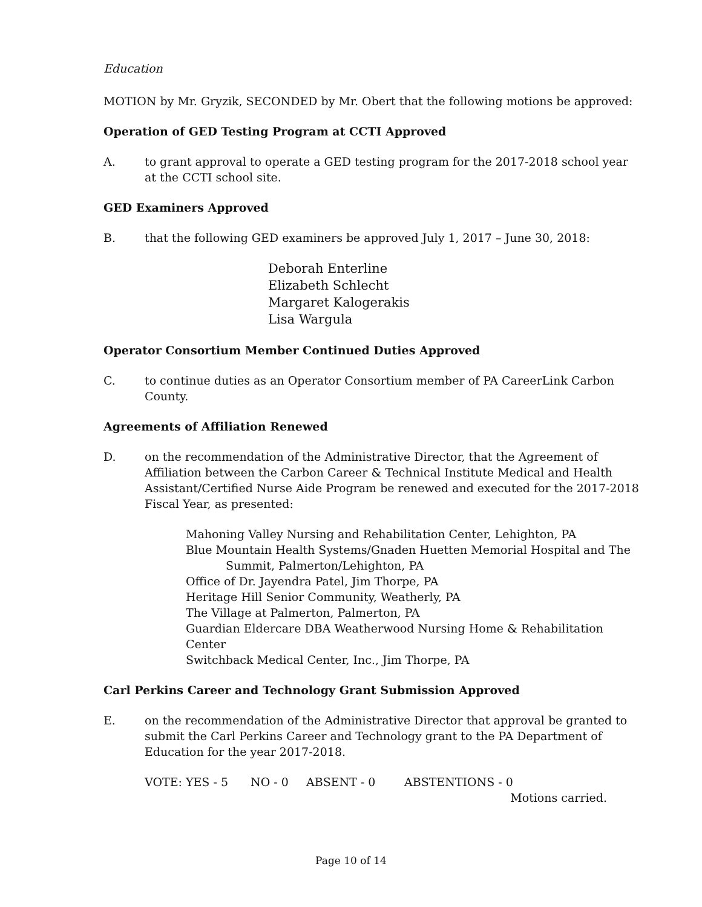Education
MOTION by Mr. Gryzik, SECONDED by Mr. Obert that the following motions be approved:
Operation of GED Testing Program at CCTI Approved
A. to grant approval to operate a GED testing program for the 2017-2018 school year at the CCTI school site.
GED Examiners Approved
B. that the following GED examiners be approved July 1, 2017 – June 30, 2018:
Deborah Enterline
Elizabeth Schlecht
Margaret Kalogerakis
Lisa Wargula
Operator Consortium Member Continued Duties Approved
C. to continue duties as an Operator Consortium member of PA CareerLink Carbon County.
Agreements of Affiliation Renewed
D. on the recommendation of the Administrative Director, that the Agreement of Affiliation between the Carbon Career & Technical Institute Medical and Health Assistant/Certified Nurse Aide Program be renewed and executed for the 2017-2018 Fiscal Year, as presented:
Mahoning Valley Nursing and Rehabilitation Center, Lehighton, PA
Blue Mountain Health Systems/Gnaden Huetten Memorial Hospital and The
Summit, Palmerton/Lehighton, PA
Office of Dr. Jayendra Patel, Jim Thorpe, PA
Heritage Hill Senior Community, Weatherly, PA
The Village at Palmerton, Palmerton, PA
Guardian Eldercare DBA Weatherwood Nursing Home & Rehabilitation Center
Switchback Medical Center, Inc., Jim Thorpe, PA
Carl Perkins Career and Technology Grant Submission Approved
E. on the recommendation of the Administrative Director that approval be granted to submit the Carl Perkins Career and Technology grant to the PA Department of Education for the year 2017-2018.
VOTE: YES - 5 NO - 0 ABSENT - 0 ABSTENTIONS - 0
Motions carried.
Page 10 of 14